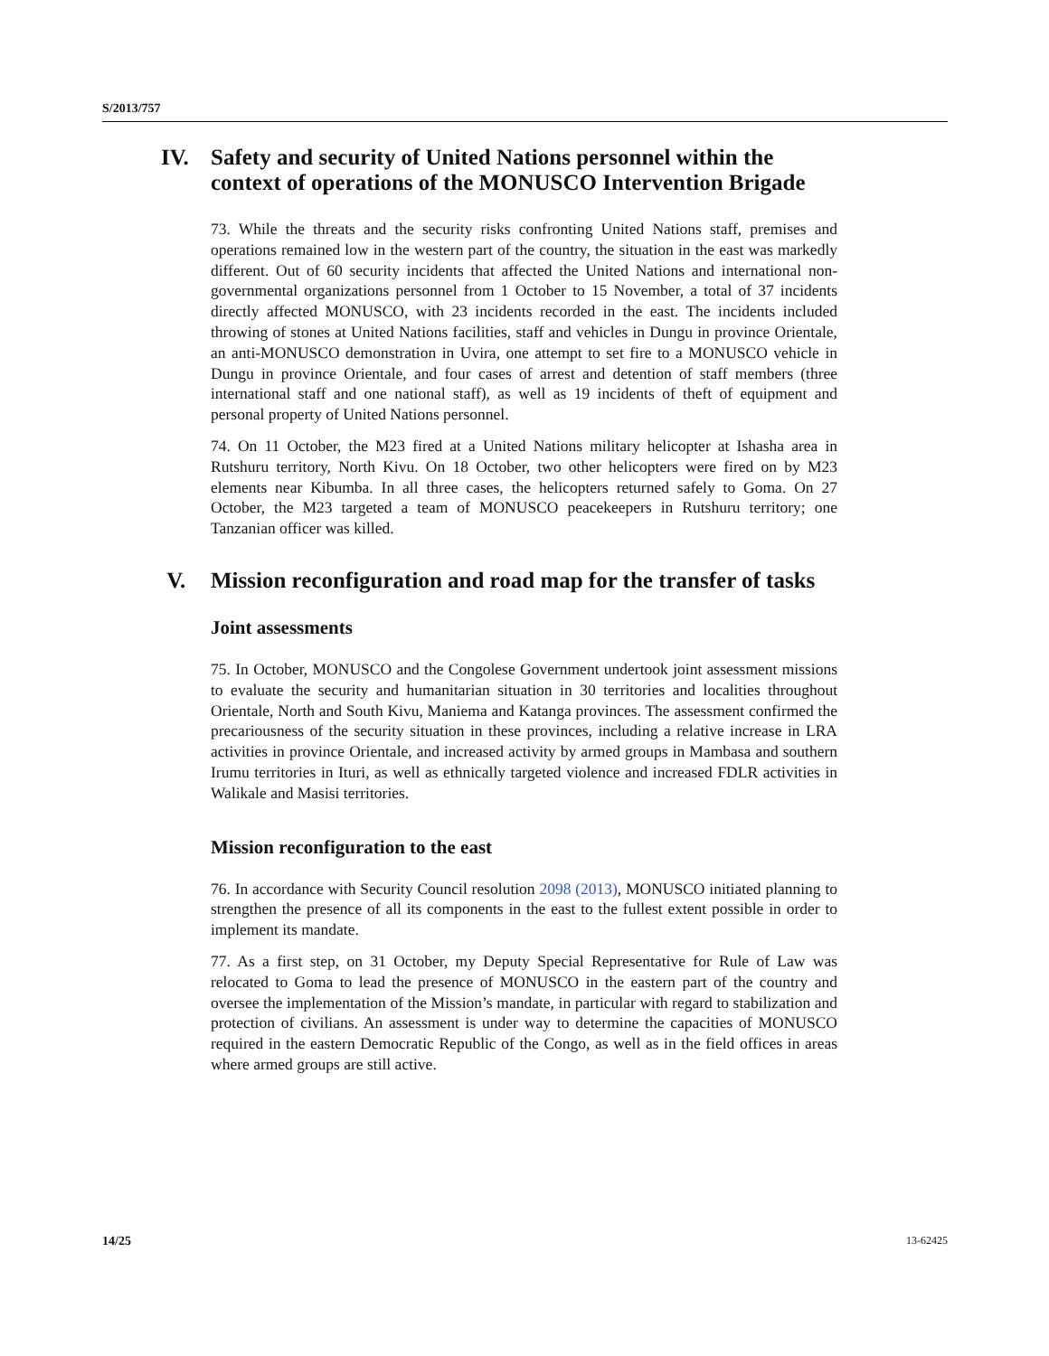S/2013/757
IV. Safety and security of United Nations personnel within the context of operations of the MONUSCO Intervention Brigade
73. While the threats and the security risks confronting United Nations staff, premises and operations remained low in the western part of the country, the situation in the east was markedly different. Out of 60 security incidents that affected the United Nations and international non-governmental organizations personnel from 1 October to 15 November, a total of 37 incidents directly affected MONUSCO, with 23 incidents recorded in the east. The incidents included throwing of stones at United Nations facilities, staff and vehicles in Dungu in province Orientale, an anti-MONUSCO demonstration in Uvira, one attempt to set fire to a MONUSCO vehicle in Dungu in province Orientale, and four cases of arrest and detention of staff members (three international staff and one national staff), as well as 19 incidents of theft of equipment and personal property of United Nations personnel.
74. On 11 October, the M23 fired at a United Nations military helicopter at Ishasha area in Rutshuru territory, North Kivu. On 18 October, two other helicopters were fired on by M23 elements near Kibumba. In all three cases, the helicopters returned safely to Goma. On 27 October, the M23 targeted a team of MONUSCO peacekeepers in Rutshuru territory; one Tanzanian officer was killed.
V. Mission reconfiguration and road map for the transfer of tasks
Joint assessments
75. In October, MONUSCO and the Congolese Government undertook joint assessment missions to evaluate the security and humanitarian situation in 30 territories and localities throughout Orientale, North and South Kivu, Maniema and Katanga provinces. The assessment confirmed the precariousness of the security situation in these provinces, including a relative increase in LRA activities in province Orientale, and increased activity by armed groups in Mambasa and southern Irumu territories in Ituri, as well as ethnically targeted violence and increased FDLR activities in Walikale and Masisi territories.
Mission reconfiguration to the east
76. In accordance with Security Council resolution 2098 (2013), MONUSCO initiated planning to strengthen the presence of all its components in the east to the fullest extent possible in order to implement its mandate.
77. As a first step, on 31 October, my Deputy Special Representative for Rule of Law was relocated to Goma to lead the presence of MONUSCO in the eastern part of the country and oversee the implementation of the Mission’s mandate, in particular with regard to stabilization and protection of civilians. An assessment is under way to determine the capacities of MONUSCO required in the eastern Democratic Republic of the Congo, as well as in the field offices in areas where armed groups are still active.
14/25 13-62425